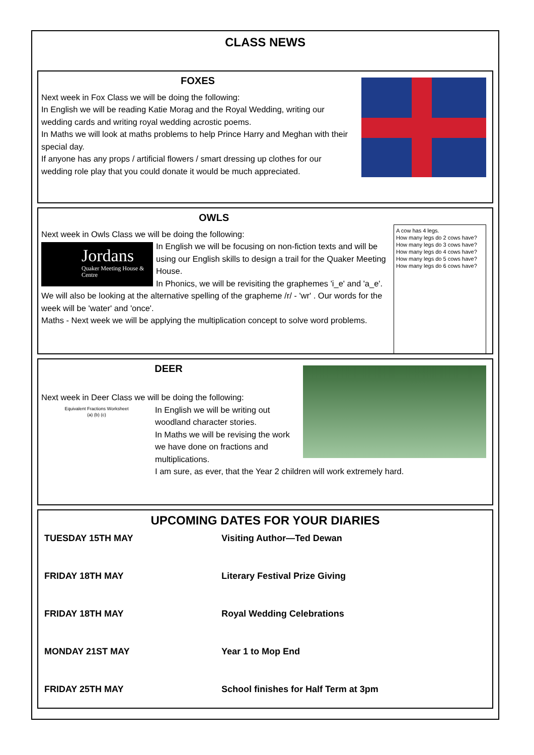CLASS NEWS
FOXES
Next week in Fox Class we will be doing the following:
In English we will be reading Katie Morag and the Royal Wedding, writing our wedding cards and writing royal wedding acrostic poems.
In Maths we will look at maths problems to help Prince Harry and Meghan with their special day.
If anyone has any props / artificial flowers / smart dressing up clothes for our wedding role play that you could donate it would be much appreciated.
A cow has 4 legs.
How many legs do 2 cows have?
How many legs do 3 cows have?
How many legs do 4 cows have?
How many legs do 5 cows have?
How many legs do 6 cows have?
OWLS
Next week in Owls Class we will be doing the following:
Jordans
Quaker Meeting House & Centre
In English we will be focusing on non-fiction texts and will be using our English skills to design a trail for the Quaker Meeting House.
In Phonics, we will be revisiting the graphemes 'i_e' and 'a_e'. We will also be looking at the alternative spelling of the grapheme /r/ - 'wr' . Our words for the week will be 'water' and 'once'.
Maths - Next week we will be applying the multiplication concept to solve word problems.
DEER
Next week in Deer Class we will be doing the following:
Equivalent Fractions Worksheet
(a) (b) (c)
In English we will be writing out woodland character stories.
In Maths we will be revising the work we have done on fractions and multiplications.
I am sure, as ever, that the Year 2 children will work extremely hard.
UPCOMING DATES FOR YOUR DIARIES
| TUESDAY 15TH MAY | Visiting Author—Ted Dewan |
| FRIDAY 18TH MAY | Literary Festival Prize Giving |
| FRIDAY 18TH MAY | Royal Wedding Celebrations |
| MONDAY 21ST MAY | Year 1 to Mop End |
| FRIDAY 25TH MAY | School finishes for Half Term at 3pm |